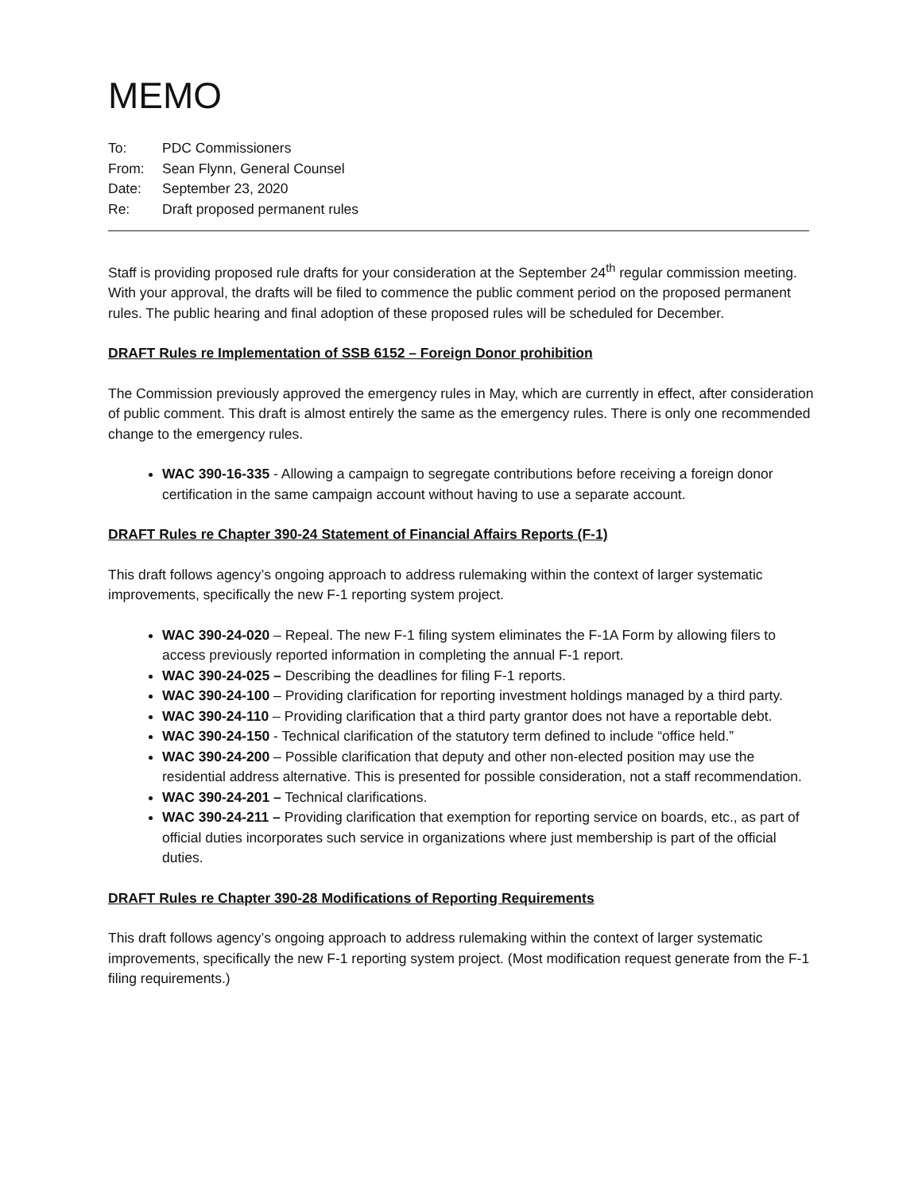MEMO
| To: | PDC Commissioners |
| From: | Sean Flynn, General Counsel |
| Date: | September 23, 2020 |
| Re: | Draft proposed permanent rules |
Staff is providing proposed rule drafts for your consideration at the September 24<sup>th</sup> regular commission meeting. With your approval, the drafts will be filed to commence the public comment period on the proposed permanent rules. The public hearing and final adoption of these proposed rules will be scheduled for December.
DRAFT Rules re Implementation of SSB 6152 – Foreign Donor prohibition
The Commission previously approved the emergency rules in May, which are currently in effect, after consideration of public comment. This draft is almost entirely the same as the emergency rules. There is only one recommended change to the emergency rules.
WAC 390-16-335 - Allowing a campaign to segregate contributions before receiving a foreign donor certification in the same campaign account without having to use a separate account.
DRAFT Rules re Chapter 390-24 Statement of Financial Affairs Reports (F-1)
This draft follows agency’s ongoing approach to address rulemaking within the context of larger systematic improvements, specifically the new F-1 reporting system project.
WAC 390-24-020 – Repeal. The new F-1 filing system eliminates the F-1A Form by allowing filers to access previously reported information in completing the annual F-1 report.
WAC 390-24-025 – Describing the deadlines for filing F-1 reports.
WAC 390-24-100 – Providing clarification for reporting investment holdings managed by a third party.
WAC 390-24-110 – Providing clarification that a third party grantor does not have a reportable debt.
WAC 390-24-150 - Technical clarification of the statutory term defined to include “office held.”
WAC 390-24-200 – Possible clarification that deputy and other non-elected position may use the residential address alternative. This is presented for possible consideration, not a staff recommendation.
WAC 390-24-201 – Technical clarifications.
WAC 390-24-211 – Providing clarification that exemption for reporting service on boards, etc., as part of official duties incorporates such service in organizations where just membership is part of the official duties.
DRAFT Rules re Chapter 390-28 Modifications of Reporting Requirements
This draft follows agency’s ongoing approach to address rulemaking within the context of larger systematic improvements, specifically the new F-1 reporting system project. (Most modification request generate from the F-1 filing requirements.)